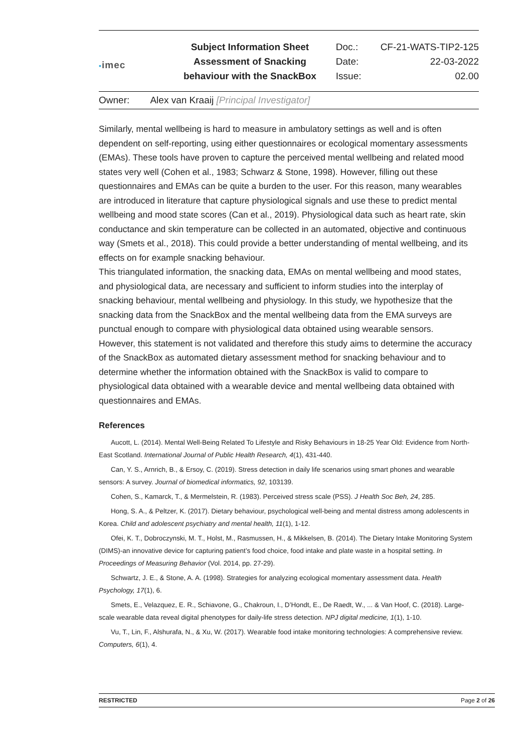| ▪ imec | Subject Information Sheet Assessment of Snacking behaviour with the SnackBox | Doc.: Date: Issue: | CF-21-WATS-TIP2-125 22-03-2022 02.00 |
Owner: Alex van Kraaij [Principal Investigator]
Similarly, mental wellbeing is hard to measure in ambulatory settings as well and is often dependent on self-reporting, using either questionnaires or ecological momentary assessments (EMAs). These tools have proven to capture the perceived mental wellbeing and related mood states very well (Cohen et al., 1983; Schwarz & Stone, 1998). However, filling out these questionnaires and EMAs can be quite a burden to the user. For this reason, many wearables are introduced in literature that capture physiological signals and use these to predict mental wellbeing and mood state scores (Can et al., 2019). Physiological data such as heart rate, skin conductance and skin temperature can be collected in an automated, objective and continuous way (Smets et al., 2018). This could provide a better understanding of mental wellbeing, and its effects on for example snacking behaviour.
This triangulated information, the snacking data, EMAs on mental wellbeing and mood states, and physiological data, are necessary and sufficient to inform studies into the interplay of snacking behaviour, mental wellbeing and physiology. In this study, we hypothesize that the snacking data from the SnackBox and the mental wellbeing data from the EMA surveys are punctual enough to compare with physiological data obtained using wearable sensors. However, this statement is not validated and therefore this study aims to determine the accuracy of the SnackBox as automated dietary assessment method for snacking behaviour and to determine whether the information obtained with the SnackBox is valid to compare to physiological data obtained with a wearable device and mental wellbeing data obtained with questionnaires and EMAs.
References
Aucott, L. (2014). Mental Well-Being Related To Lifestyle and Risky Behaviours in 18-25 Year Old: Evidence from North-East Scotland. International Journal of Public Health Research, 4(1), 431-440.
Can, Y. S., Arnrich, B., & Ersoy, C. (2019). Stress detection in daily life scenarios using smart phones and wearable sensors: A survey. Journal of biomedical informatics, 92, 103139.
Cohen, S., Kamarck, T., & Mermelstein, R. (1983). Perceived stress scale (PSS). J Health Soc Beh, 24, 285.
Hong, S. A., & Peltzer, K. (2017). Dietary behaviour, psychological well-being and mental distress among adolescents in Korea. Child and adolescent psychiatry and mental health, 11(1), 1-12.
Ofei, K. T., Dobroczynski, M. T., Holst, M., Rasmussen, H., & Mikkelsen, B. (2014). The Dietary Intake Monitoring System (DIMS)-an innovative device for capturing patient’s food choice, food intake and plate waste in a hospital setting. In Proceedings of Measuring Behavior (Vol. 2014, pp. 27-29).
Schwartz, J. E., & Stone, A. A. (1998). Strategies for analyzing ecological momentary assessment data. Health Psychology, 17(1), 6.
Smets, E., Velazquez, E. R., Schiavone, G., Chakroun, I., D’Hondt, E., De Raedt, W., ... & Van Hoof, C. (2018). Large-scale wearable data reveal digital phenotypes for daily-life stress detection. NPJ digital medicine, 1(1), 1-10.
Vu, T., Lin, F., Alshurafa, N., & Xu, W. (2017). Wearable food intake monitoring technologies: A comprehensive review. Computers, 6(1), 4.
RESTRICTED Page 2 of 26